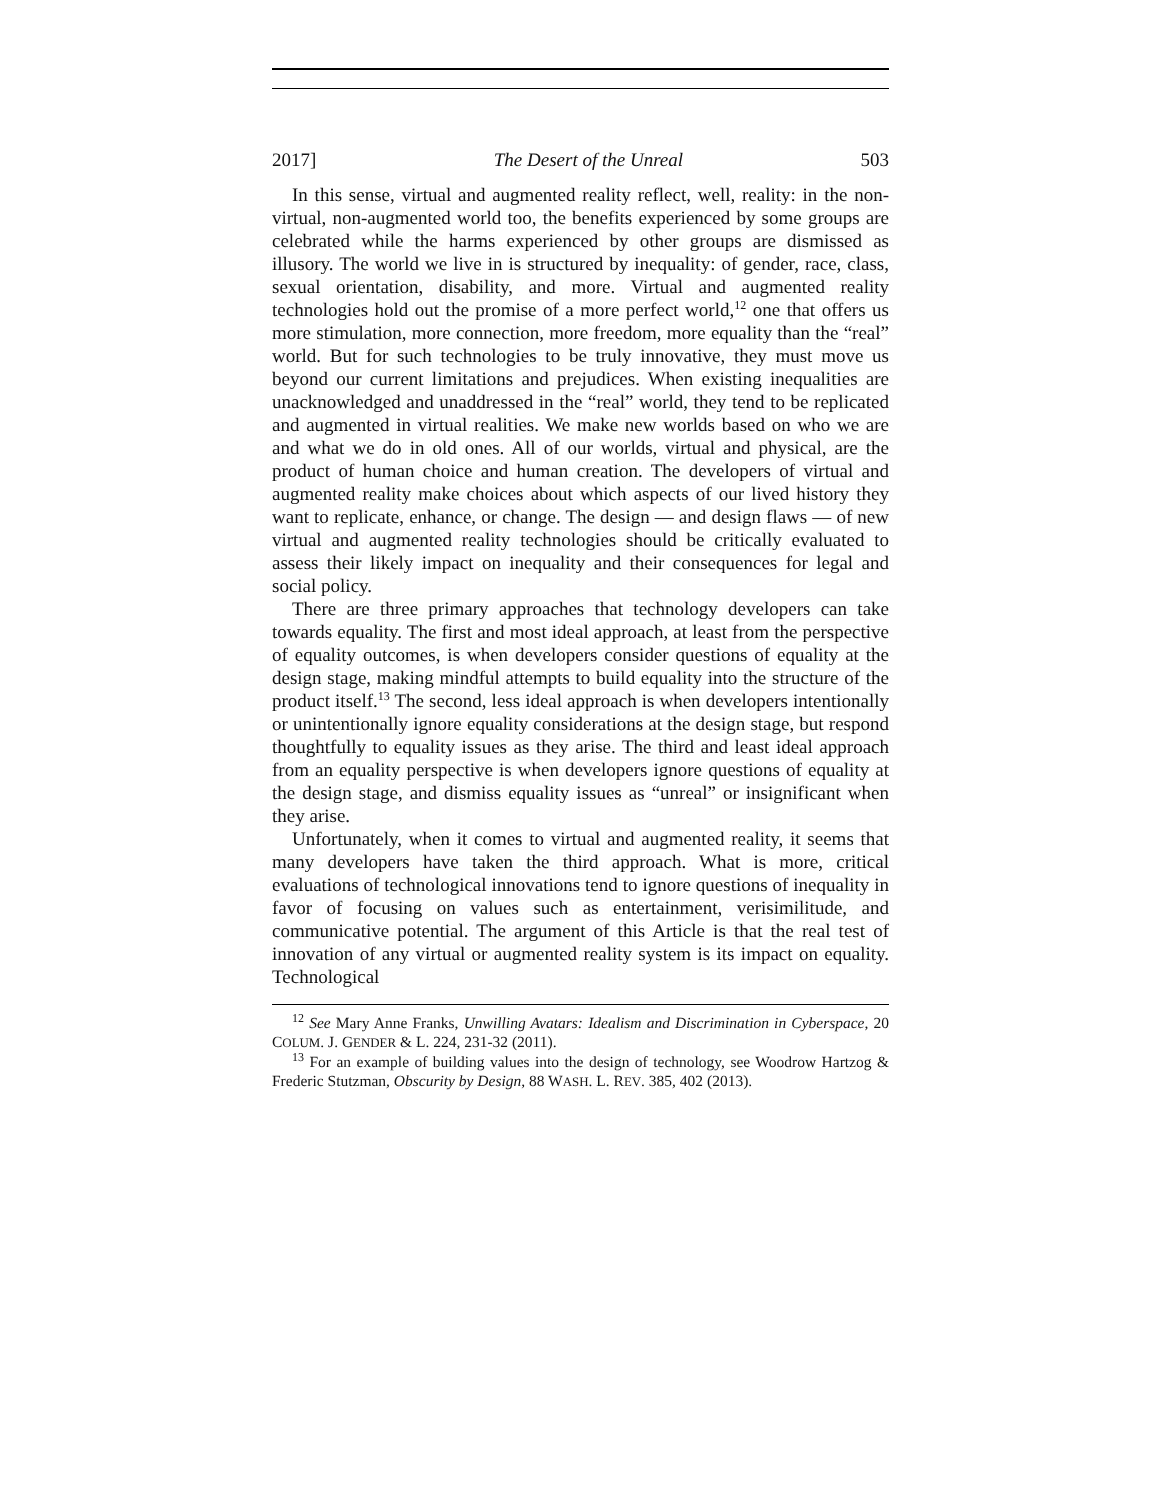2017] The Desert of the Unreal 503
In this sense, virtual and augmented reality reflect, well, reality: in the non-virtual, non-augmented world too, the benefits experienced by some groups are celebrated while the harms experienced by other groups are dismissed as illusory. The world we live in is structured by inequality: of gender, race, class, sexual orientation, disability, and more. Virtual and augmented reality technologies hold out the promise of a more perfect world,<sup>12</sup> one that offers us more stimulation, more connection, more freedom, more equality than the “real” world. But for such technologies to be truly innovative, they must move us beyond our current limitations and prejudices. When existing inequalities are unacknowledged and unaddressed in the “real” world, they tend to be replicated and augmented in virtual realities. We make new worlds based on who we are and what we do in old ones. All of our worlds, virtual and physical, are the product of human choice and human creation. The developers of virtual and augmented reality make choices about which aspects of our lived history they want to replicate, enhance, or change. The design — and design flaws — of new virtual and augmented reality technologies should be critically evaluated to assess their likely impact on inequality and their consequences for legal and social policy.
There are three primary approaches that technology developers can take towards equality. The first and most ideal approach, at least from the perspective of equality outcomes, is when developers consider questions of equality at the design stage, making mindful attempts to build equality into the structure of the product itself.<sup>13</sup> The second, less ideal approach is when developers intentionally or unintentionally ignore equality considerations at the design stage, but respond thoughtfully to equality issues as they arise. The third and least ideal approach from an equality perspective is when developers ignore questions of equality at the design stage, and dismiss equality issues as “unreal” or insignificant when they arise.
Unfortunately, when it comes to virtual and augmented reality, it seems that many developers have taken the third approach. What is more, critical evaluations of technological innovations tend to ignore questions of inequality in favor of focusing on values such as entertainment, verisimilitude, and communicative potential. The argument of this Article is that the real test of innovation of any virtual or augmented reality system is its impact on equality. Technological
<sup>12</sup> See Mary Anne Franks, Unwilling Avatars: Idealism and Discrimination in Cyberspace, 20 COLUM. J. GENDER & L. 224, 231-32 (2011).
<sup>13</sup> For an example of building values into the design of technology, see Woodrow Hartzog & Frederic Stutzman, Obscurity by Design, 88 WASH. L. REV. 385, 402 (2013).